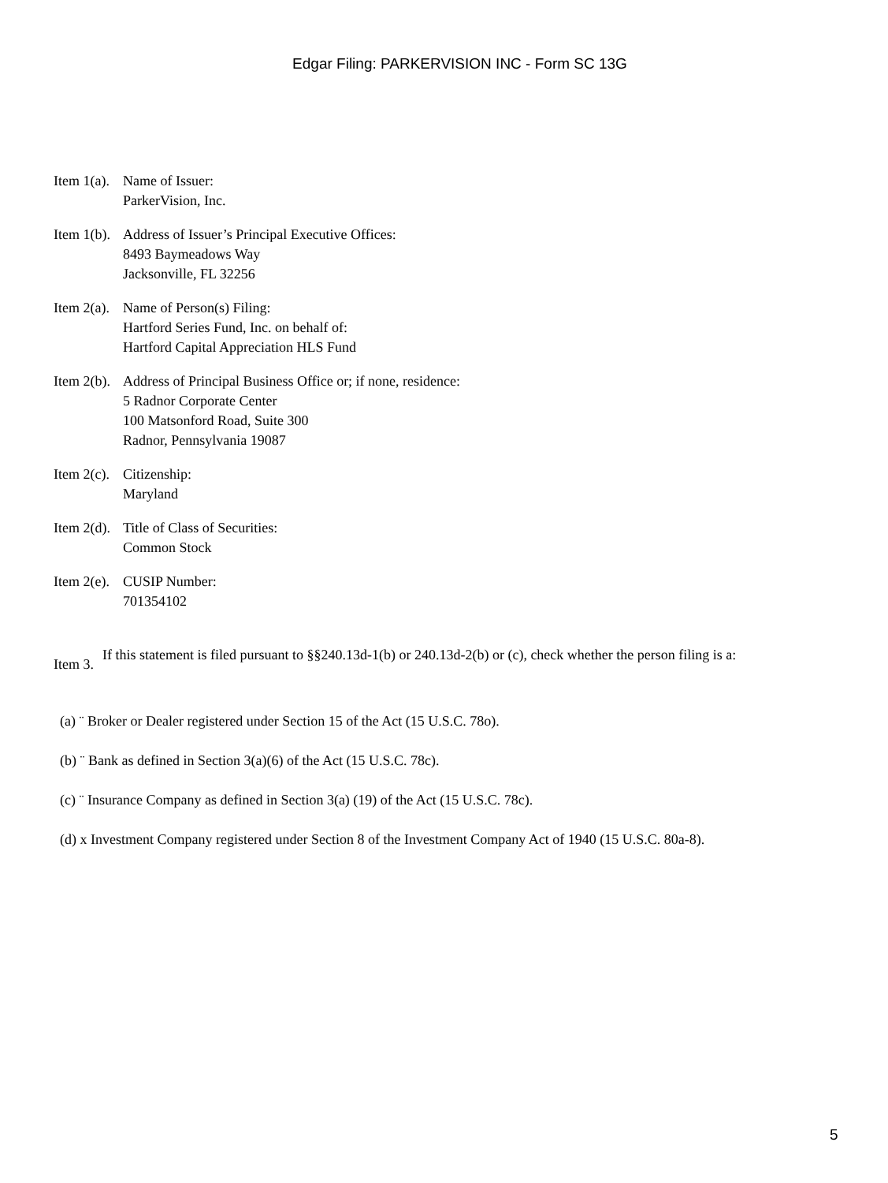Edgar Filing: PARKERVISION INC - Form SC 13G
Item 1(a).
Name of Issuer:
ParkerVision, Inc.
Item 1(b).
Address of Issuer’s Principal Executive Offices:
8493 Baymeadows Way
Jacksonville, FL 32256
Item 2(a).
Name of Person(s) Filing:
Hartford Series Fund, Inc. on behalf of:
Hartford Capital Appreciation HLS Fund
Item 2(b).
Address of Principal Business Office or; if none, residence:
5 Radnor Corporate Center
100 Matsonford Road, Suite 300
Radnor, Pennsylvania 19087
Item 2(c).
Citizenship:
Maryland
Item 2(d).
Title of Class of Securities:
Common Stock
Item 2(e).
CUSIP Number:
701354102
Item 3.
If this statement is filed pursuant to §§240.13d-1(b) or 240.13d-2(b) or (c), check whether the person filing is a:
(a) ¨ Broker or Dealer registered under Section 15 of the Act (15 U.S.C. 78o).
(b) ¨ Bank as defined in Section 3(a)(6) of the Act (15 U.S.C. 78c).
(c) ¨ Insurance Company as defined in Section 3(a) (19) of the Act (15 U.S.C. 78c).
(d) x Investment Company registered under Section 8 of the Investment Company Act of 1940 (15 U.S.C. 80a-8).
5